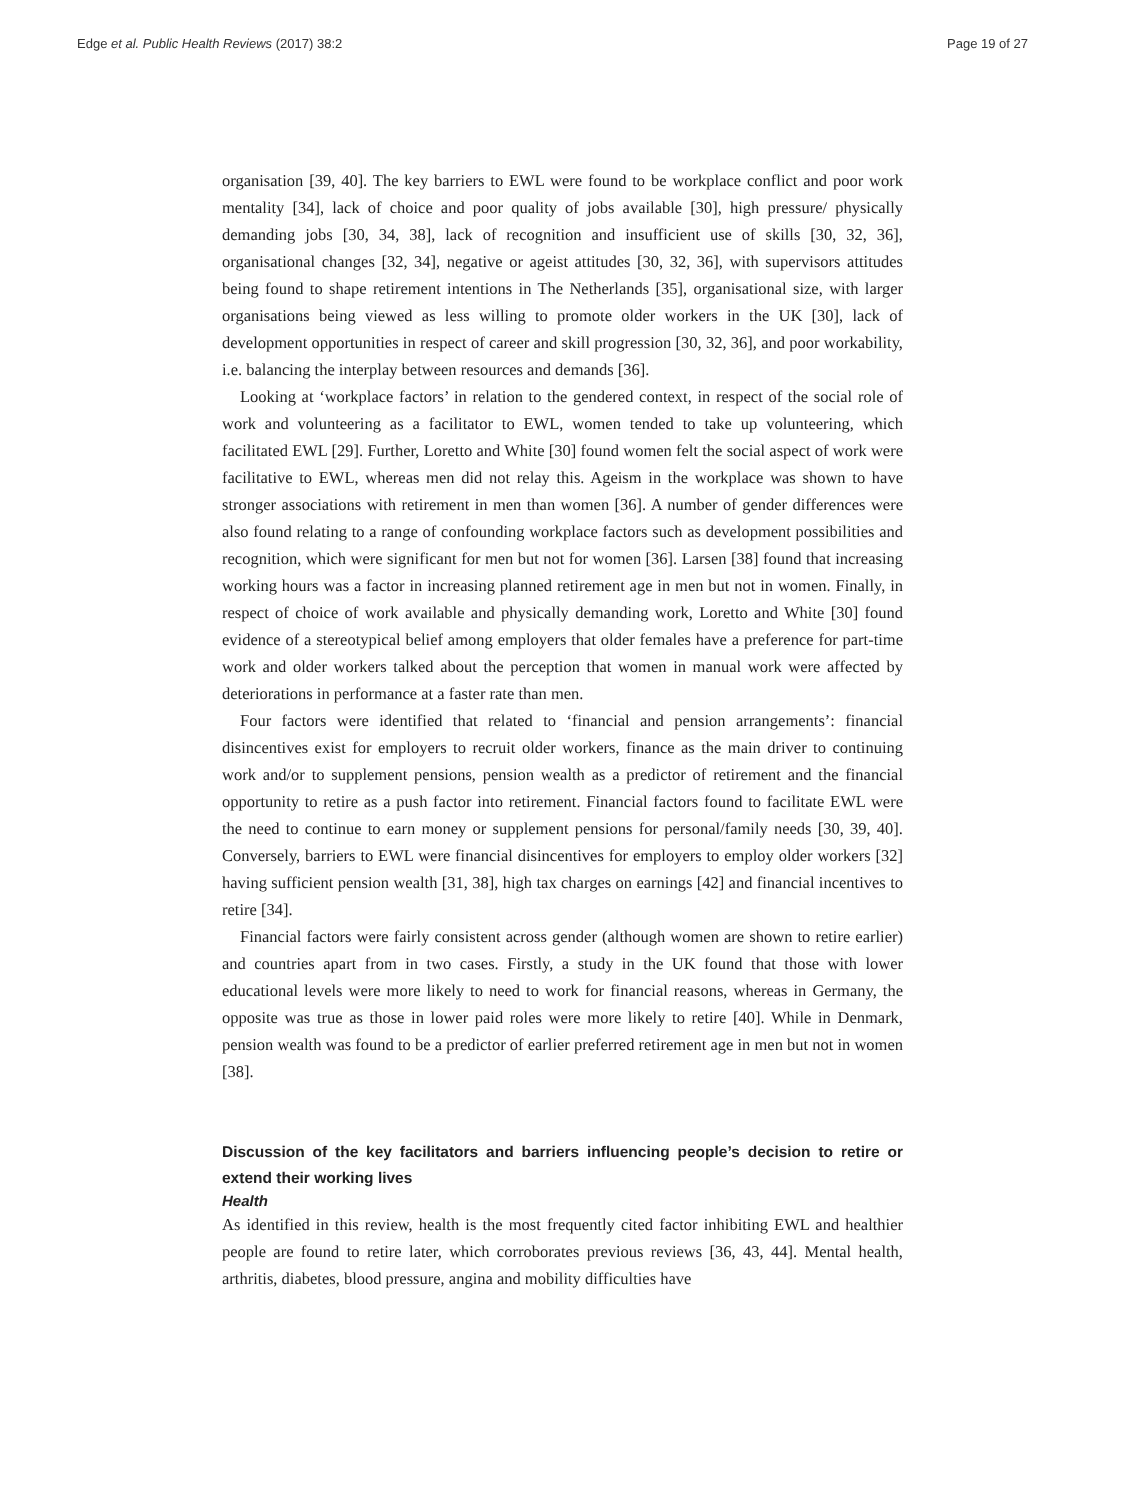Edge et al. Public Health Reviews (2017) 38:2 Page 19 of 27
organisation [39, 40]. The key barriers to EWL were found to be workplace conflict and poor work mentality [34], lack of choice and poor quality of jobs available [30], high pressure/ physically demanding jobs [30, 34, 38], lack of recognition and insufficient use of skills [30, 32, 36], organisational changes [32, 34], negative or ageist attitudes [30, 32, 36], with supervisors attitudes being found to shape retirement intentions in The Netherlands [35], organisational size, with larger organisations being viewed as less willing to promote older workers in the UK [30], lack of development opportunities in respect of career and skill progression [30, 32, 36], and poor workability, i.e. balancing the interplay between resources and demands [36].
Looking at ‘workplace factors’ in relation to the gendered context, in respect of the social role of work and volunteering as a facilitator to EWL, women tended to take up volunteering, which facilitated EWL [29]. Further, Loretto and White [30] found women felt the social aspect of work were facilitative to EWL, whereas men did not relay this. Ageism in the workplace was shown to have stronger associations with retirement in men than women [36]. A number of gender differences were also found relating to a range of confounding workplace factors such as development possibilities and recognition, which were significant for men but not for women [36]. Larsen [38] found that increasing working hours was a factor in increasing planned retirement age in men but not in women. Finally, in respect of choice of work available and physically demanding work, Loretto and White [30] found evidence of a stereotypical belief among employers that older females have a preference for part-time work and older workers talked about the perception that women in manual work were affected by deteriorations in performance at a faster rate than men.
Four factors were identified that related to ‘financial and pension arrangements’: financial disincentives exist for employers to recruit older workers, finance as the main driver to continuing work and/or to supplement pensions, pension wealth as a predictor of retirement and the financial opportunity to retire as a push factor into retirement. Financial factors found to facilitate EWL were the need to continue to earn money or supplement pensions for personal/family needs [30, 39, 40]. Conversely, barriers to EWL were financial disincentives for employers to employ older workers [32] having sufficient pension wealth [31, 38], high tax charges on earnings [42] and financial incentives to retire [34].
Financial factors were fairly consistent across gender (although women are shown to retire earlier) and countries apart from in two cases. Firstly, a study in the UK found that those with lower educational levels were more likely to need to work for financial reasons, whereas in Germany, the opposite was true as those in lower paid roles were more likely to retire [40]. While in Denmark, pension wealth was found to be a predictor of earlier preferred retirement age in men but not in women [38].
Discussion of the key facilitators and barriers influencing people’s decision to retire or extend their working lives
Health
As identified in this review, health is the most frequently cited factor inhibiting EWL and healthier people are found to retire later, which corroborates previous reviews [36, 43, 44]. Mental health, arthritis, diabetes, blood pressure, angina and mobility difficulties have